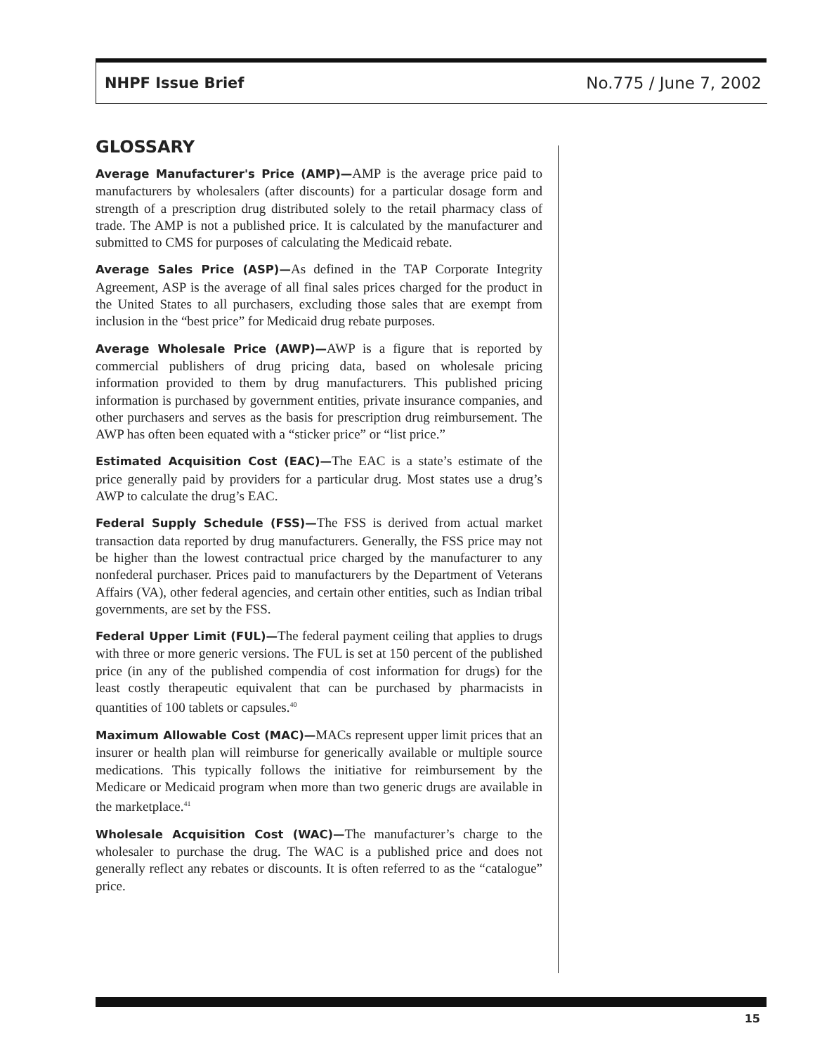NHPF Issue Brief No.775 / June 7, 2002
GLOSSARY
Average Manufacturer's Price (AMP)—AMP is the average price paid to manufacturers by wholesalers (after discounts) for a particular dosage form and strength of a prescription drug distributed solely to the retail pharmacy class of trade. The AMP is not a published price. It is calculated by the manufacturer and submitted to CMS for purposes of calculating the Medicaid rebate.
Average Sales Price (ASP)—As defined in the TAP Corporate Integrity Agreement, ASP is the average of all final sales prices charged for the product in the United States to all purchasers, excluding those sales that are exempt from inclusion in the “best price” for Medicaid drug rebate purposes.
Average Wholesale Price (AWP)—AWP is a figure that is reported by commercial publishers of drug pricing data, based on wholesale pricing information provided to them by drug manufacturers. This published pricing information is purchased by government entities, private insurance companies, and other purchasers and serves as the basis for prescription drug reimbursement. The AWP has often been equated with a “sticker price” or “list price.”
Estimated Acquisition Cost (EAC)—The EAC is a state’s estimate of the price generally paid by providers for a particular drug. Most states use a drug’s AWP to calculate the drug’s EAC.
Federal Supply Schedule (FSS)—The FSS is derived from actual market transaction data reported by drug manufacturers. Generally, the FSS price may not be higher than the lowest contractual price charged by the manufacturer to any nonfederal purchaser. Prices paid to manufacturers by the Department of Veterans Affairs (VA), other federal agencies, and certain other entities, such as Indian tribal governments, are set by the FSS.
Federal Upper Limit (FUL)—The federal payment ceiling that applies to drugs with three or more generic versions. The FUL is set at 150 percent of the published price (in any of the published compendia of cost information for drugs) for the least costly therapeutic equivalent that can be purchased by pharmacists in quantities of 100 tablets or capsules.<sup>40</sup>
Maximum Allowable Cost (MAC)—MACs represent upper limit prices that an insurer or health plan will reimburse for generically available or multiple source medications. This typically follows the initiative for reimbursement by the Medicare or Medicaid program when more than two generic drugs are available in the marketplace.<sup>41</sup>
Wholesale Acquisition Cost (WAC)—The manufacturer’s charge to the wholesaler to purchase the drug. The WAC is a published price and does not generally reflect any rebates or discounts. It is often referred to as the “catalogue” price.
15